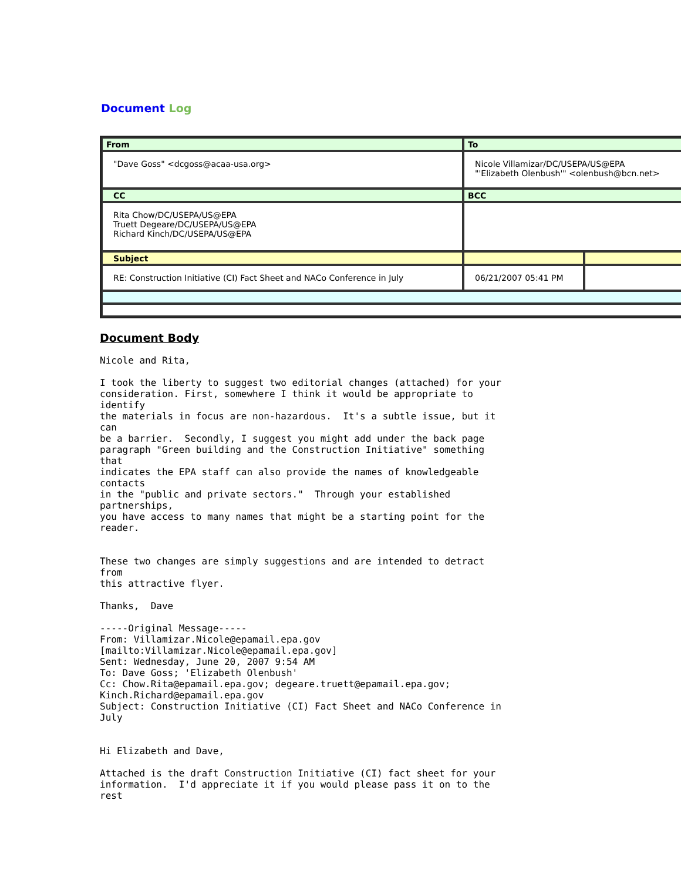Document Log
| From | To | |
| "Dave Goss" <dcgoss@acaa-usa.org> | Nicole Villamizar/DC/USEPA/US@EPA "'Elizabeth Olenbush'" <olenbush@bcn.net> | |
| CC | BCC | |
| Rita Chow/DC/USEPA/US@EPA Truett Degeare/DC/USEPA/US@EPA Richard Kinch/DC/USEPA/US@EPA | | |
| Subject | | |
| RE: Construction Initiative (CI) Fact Sheet and NACo Conference in July | 06/21/2007 05:41 PM | |
Document Body
Nicole and Rita,

I took the liberty to suggest two editorial changes (attached) for your
consideration. First, somewhere I think it would be appropriate to
identify
the materials in focus are non-hazardous.  It's a subtle issue, but it
can
be a barrier.  Secondly, I suggest you might add under the back page
paragraph "Green building and the Construction Initiative" something
that
indicates the EPA staff can also provide the names of knowledgeable
contacts
in the "public and private sectors."  Through your established
partnerships,
you have access to many names that might be a starting point for the
reader.


These two changes are simply suggestions and are intended to detract
from
this attractive flyer.

Thanks,  Dave

-----Original Message-----
From: Villamizar.Nicole@epamail.epa.gov
[mailto:Villamizar.Nicole@epamail.epa.gov]
Sent: Wednesday, June 20, 2007 9:54 AM
To: Dave Goss; 'Elizabeth Olenbush'
Cc: Chow.Rita@epamail.epa.gov; degeare.truett@epamail.epa.gov;
Kinch.Richard@epamail.epa.gov
Subject: Construction Initiative (CI) Fact Sheet and NACo Conference in
July


Hi Elizabeth and Dave,

Attached is the draft Construction Initiative (CI) fact sheet for your
information.  I'd appreciate it if you would please pass it on to the
rest